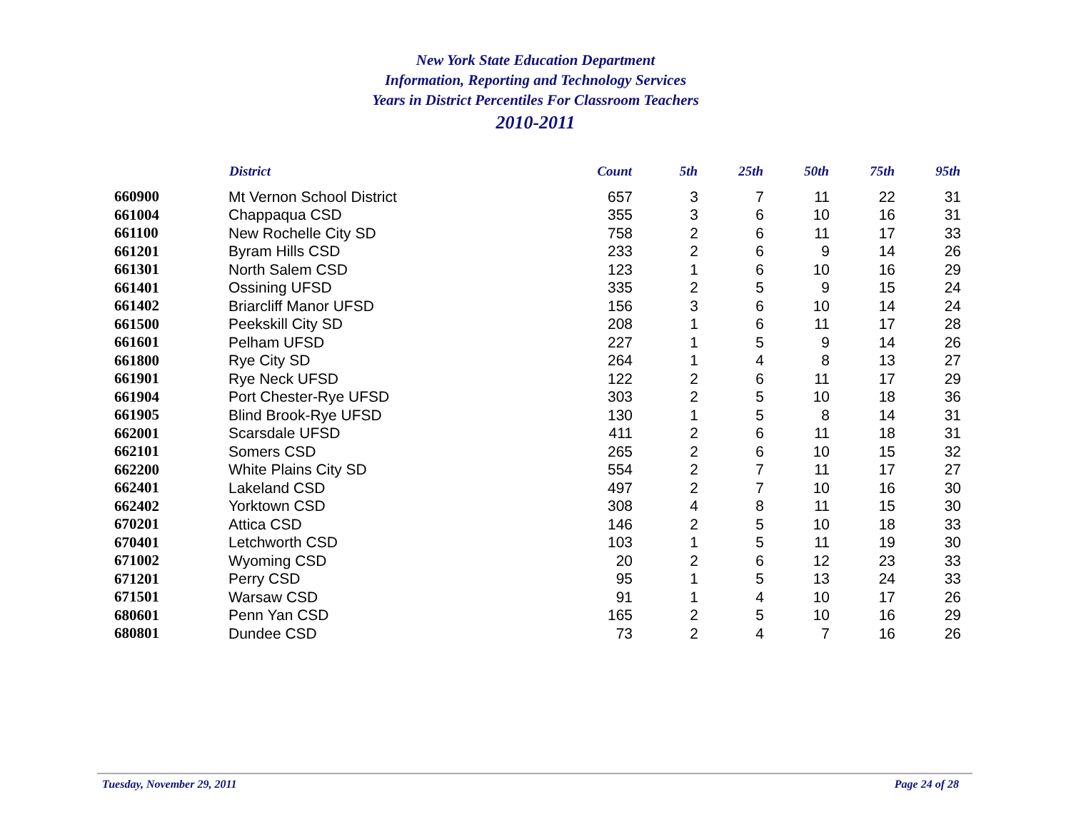New York State Education Department
Information, Reporting and Technology Services
Years in District Percentiles For Classroom Teachers
2010-2011
| | District | Count | 5th | 25th | 50th | 75th | 95th |
| --- | --- | --- | --- | --- | --- | --- | --- |
| 660900 | Mt Vernon School District | 657 | 3 | 7 | 11 | 22 | 31 |
| 661004 | Chappaqua CSD | 355 | 3 | 6 | 10 | 16 | 31 |
| 661100 | New Rochelle City SD | 758 | 2 | 6 | 11 | 17 | 33 |
| 661201 | Byram Hills CSD | 233 | 2 | 6 | 9 | 14 | 26 |
| 661301 | North Salem CSD | 123 | 1 | 6 | 10 | 16 | 29 |
| 661401 | Ossining UFSD | 335 | 2 | 5 | 9 | 15 | 24 |
| 661402 | Briarcliff Manor UFSD | 156 | 3 | 6 | 10 | 14 | 24 |
| 661500 | Peekskill City SD | 208 | 1 | 6 | 11 | 17 | 28 |
| 661601 | Pelham UFSD | 227 | 1 | 5 | 9 | 14 | 26 |
| 661800 | Rye City SD | 264 | 1 | 4 | 8 | 13 | 27 |
| 661901 | Rye Neck UFSD | 122 | 2 | 6 | 11 | 17 | 29 |
| 661904 | Port Chester-Rye UFSD | 303 | 2 | 5 | 10 | 18 | 36 |
| 661905 | Blind Brook-Rye UFSD | 130 | 1 | 5 | 8 | 14 | 31 |
| 662001 | Scarsdale UFSD | 411 | 2 | 6 | 11 | 18 | 31 |
| 662101 | Somers CSD | 265 | 2 | 6 | 10 | 15 | 32 |
| 662200 | White Plains City SD | 554 | 2 | 7 | 11 | 17 | 27 |
| 662401 | Lakeland CSD | 497 | 2 | 7 | 10 | 16 | 30 |
| 662402 | Yorktown CSD | 308 | 4 | 8 | 11 | 15 | 30 |
| 670201 | Attica CSD | 146 | 2 | 5 | 10 | 18 | 33 |
| 670401 | Letchworth CSD | 103 | 1 | 5 | 11 | 19 | 30 |
| 671002 | Wyoming CSD | 20 | 2 | 6 | 12 | 23 | 33 |
| 671201 | Perry CSD | 95 | 1 | 5 | 13 | 24 | 33 |
| 671501 | Warsaw CSD | 91 | 1 | 4 | 10 | 17 | 26 |
| 680601 | Penn Yan CSD | 165 | 2 | 5 | 10 | 16 | 29 |
| 680801 | Dundee CSD | 73 | 2 | 4 | 7 | 16 | 26 |
Tuesday, November 29, 2011 Page 24 of 28